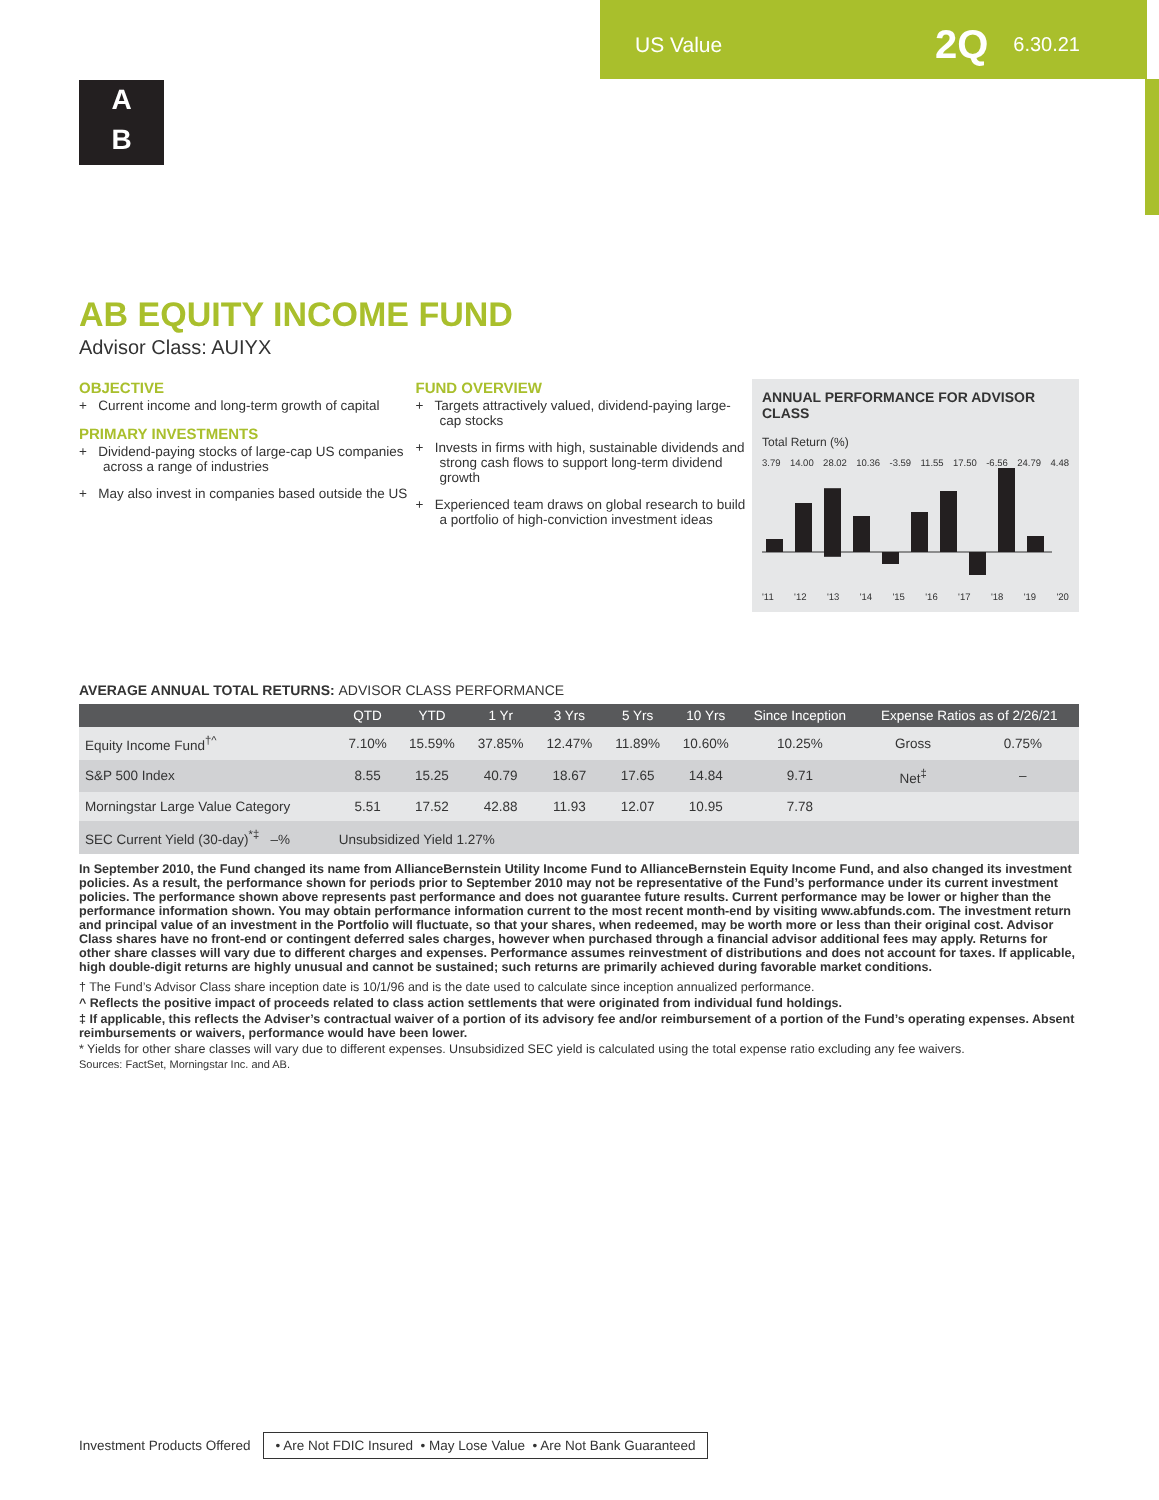US Value 2Q 6.30.21
A
B
AB EQUITY INCOME FUND
Advisor Class: AUIYX
OBJECTIVE
+ Current income and long-term growth of capital
PRIMARY INVESTMENTS
+ Dividend-paying stocks of large-cap US companies across a range of industries
+ May also invest in companies based outside the US
FUND OVERVIEW
+ Targets attractively valued, dividend-paying large-cap stocks
+ Invests in firms with high, sustainable dividends and strong cash flows to support long-term dividend growth
+ Experienced team draws on global research to build a portfolio of high-conviction investment ideas
ANNUAL PERFORMANCE FOR ADVISOR CLASS
Total Return (%)
3.79 14.00 28.02 10.36 -3.59 11.55 17.50 -6.56 24.79 4.48
'11 '12 '13 '14 '15 '16 '17 '18 '19 '20
AVERAGE ANNUAL TOTAL RETURNS: ADVISOR CLASS PERFORMANCE
| | QTD | YTD | 1 Yr | 3 Yrs | 5 Yrs | 10 Yrs | Since Inception | Expense Ratios as of 2/26/21 | |
| --- | --- | --- | --- | --- | --- | --- | --- | --- | --- |
| Equity Income Fund<sup>†^</sup> | 7.10% | 15.59% | 37.85% | 12.47% | 11.89% | 10.60% | 10.25% | Gross | 0.75% |
| S&P 500 Index | 8.55 | 15.25 | 40.79 | 18.67 | 17.65 | 14.84 | 9.71 | Net<sup>‡</sup> | – |
| Morningstar Large Value Category | 5.51 | 17.52 | 42.88 | 11.93 | 12.07 | 10.95 | 7.78 | | |
| SEC Current Yield (30-day)<sup>*‡</sup> –% Unsubsidized Yield 1.27% | | | | | | | | | |
In September 2010, the Fund changed its name from AllianceBernstein Utility Income Fund to AllianceBernstein Equity Income Fund, and also changed its investment policies. As a result, the performance shown for periods prior to September 2010 may not be representative of the Fund’s performance under its current investment policies. The performance shown above represents past performance and does not guarantee future results. Current performance may be lower or higher than the performance information shown. You may obtain performance information current to the most recent month-end by visiting www.abfunds.com. The investment return and principal value of an investment in the Portfolio will fluctuate, so that your shares, when redeemed, may be worth more or less than their original cost. Advisor Class shares have no front-end or contingent deferred sales charges, however when purchased through a financial advisor additional fees may apply. Returns for other share classes will vary due to different charges and expenses. Performance assumes reinvestment of distributions and does not account for taxes. If applicable, high double-digit returns are highly unusual and cannot be sustained; such returns are primarily achieved during favorable market conditions.
† The Fund’s Advisor Class share inception date is 10/1/96 and is the date used to calculate since inception annualized performance.
^ Reflects the positive impact of proceeds related to class action settlements that were originated from individual fund holdings.
‡ If applicable, this reflects the Adviser’s contractual waiver of a portion of its advisory fee and/or reimbursement of a portion of the Fund’s operating expenses. Absent reimbursements or waivers, performance would have been lower.
* Yields for other share classes will vary due to different expenses. Unsubsidized SEC yield is calculated using the total expense ratio excluding any fee waivers.
Sources: FactSet, Morningstar Inc. and AB.
Investment Products Offered • Are Not FDIC Insured • May Lose Value • Are Not Bank Guaranteed